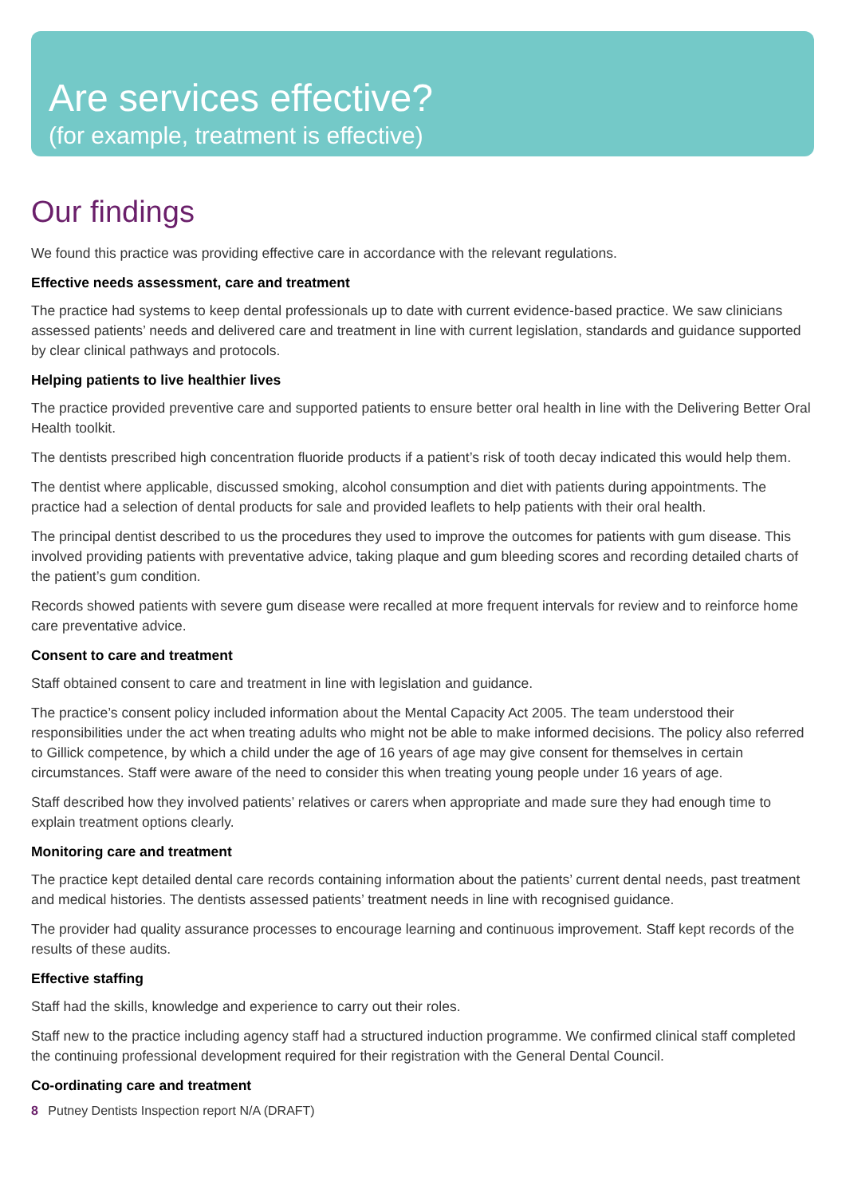Are services effective?
(for example, treatment is effective)
Our findings
We found this practice was providing effective care in accordance with the relevant regulations.
Effective needs assessment, care and treatment
The practice had systems to keep dental professionals up to date with current evidence-based practice. We saw clinicians assessed patients’ needs and delivered care and treatment in line with current legislation, standards and guidance supported by clear clinical pathways and protocols.
Helping patients to live healthier lives
The practice provided preventive care and supported patients to ensure better oral health in line with the Delivering Better Oral Health toolkit.
The dentists prescribed high concentration fluoride products if a patient’s risk of tooth decay indicated this would help them.
The dentist where applicable, discussed smoking, alcohol consumption and diet with patients during appointments. The practice had a selection of dental products for sale and provided leaflets to help patients with their oral health.
The principal dentist described to us the procedures they used to improve the outcomes for patients with gum disease. This involved providing patients with preventative advice, taking plaque and gum bleeding scores and recording detailed charts of the patient’s gum condition.
Records showed patients with severe gum disease were recalled at more frequent intervals for review and to reinforce home care preventative advice.
Consent to care and treatment
Staff obtained consent to care and treatment in line with legislation and guidance.
The practice’s consent policy included information about the Mental Capacity Act 2005. The team understood their responsibilities under the act when treating adults who might not be able to make informed decisions. The policy also referred to Gillick competence, by which a child under the age of 16 years of age may give consent for themselves in certain circumstances. Staff were aware of the need to consider this when treating young people under 16 years of age.
Staff described how they involved patients’ relatives or carers when appropriate and made sure they had enough time to explain treatment options clearly.
Monitoring care and treatment
The practice kept detailed dental care records containing information about the patients’ current dental needs, past treatment and medical histories. The dentists assessed patients’ treatment needs in line with recognised guidance.
The provider had quality assurance processes to encourage learning and continuous improvement. Staff kept records of the results of these audits.
Effective staffing
Staff had the skills, knowledge and experience to carry out their roles.
Staff new to the practice including agency staff had a structured induction programme. We confirmed clinical staff completed the continuing professional development required for their registration with the General Dental Council.
Co-ordinating care and treatment
8 Putney Dentists Inspection report N/A (DRAFT)